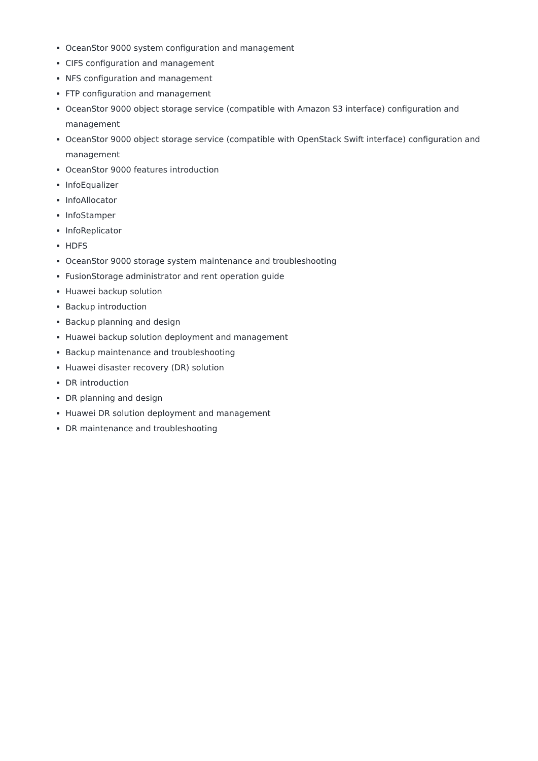OceanStor 9000 system configuration and management
CIFS configuration and management
NFS configuration and management
FTP configuration and management
OceanStor 9000 object storage service (compatible with Amazon S3 interface) configuration and management
OceanStor 9000 object storage service (compatible with OpenStack Swift interface) configuration and management
OceanStor 9000 features introduction
InfoEqualizer
InfoAllocator
InfoStamper
InfoReplicator
HDFS
OceanStor 9000 storage system maintenance and troubleshooting
FusionStorage administrator and rent operation guide
Huawei backup solution
Backup introduction
Backup planning and design
Huawei backup solution deployment and management
Backup maintenance and troubleshooting
Huawei disaster recovery (DR) solution
DR introduction
DR planning and design
Huawei DR solution deployment and management
DR maintenance and troubleshooting